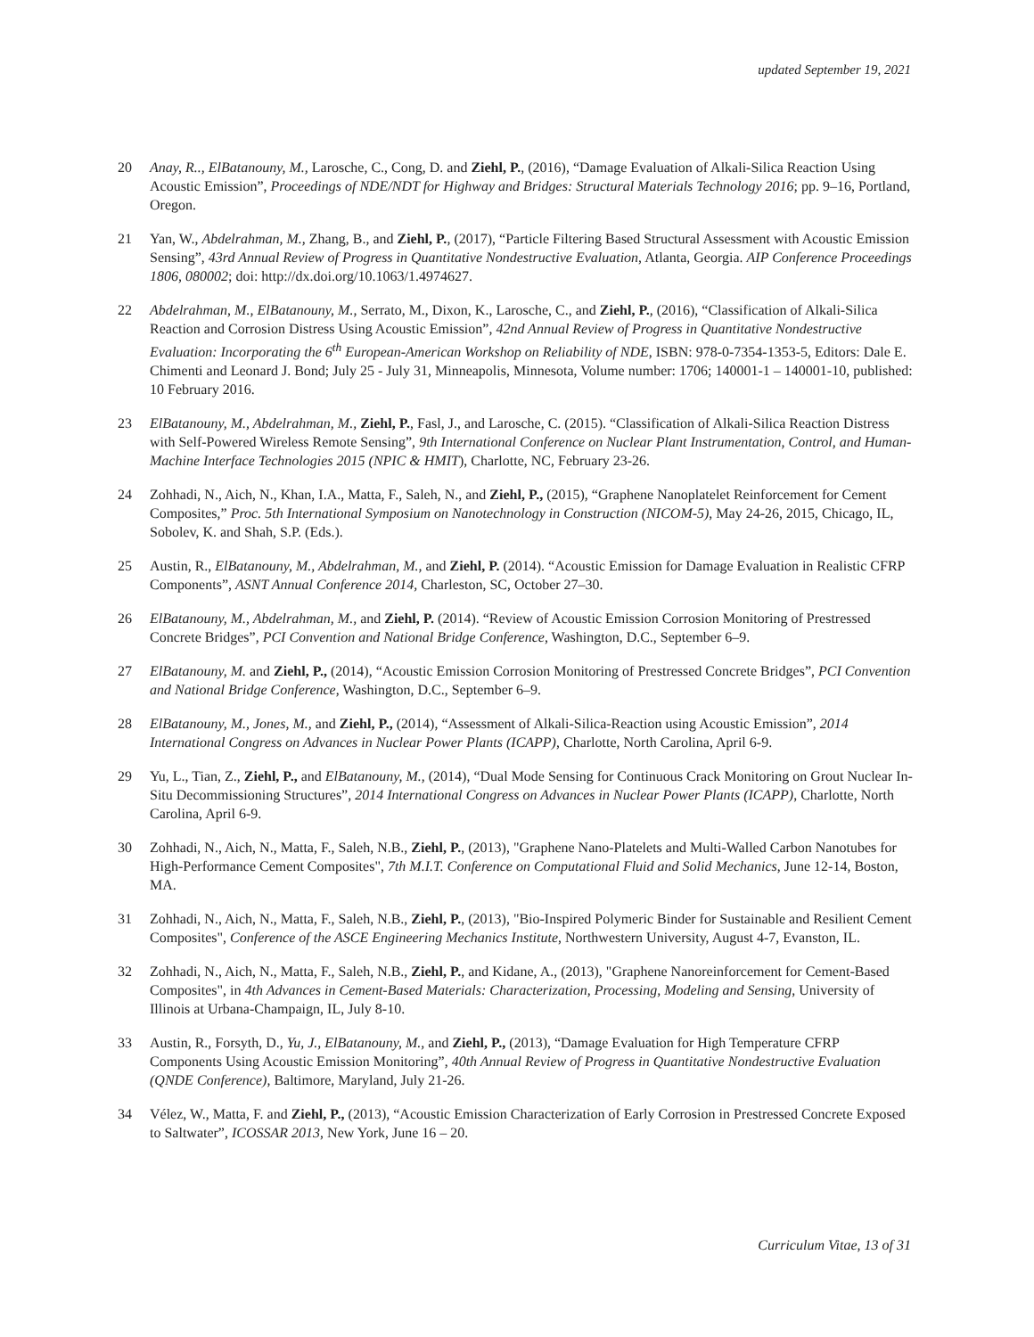updated September 19, 2021
20 Anay, R.., ElBatanouny, M., Larosche, C., Cong, D. and Ziehl, P., (2016), “Damage Evaluation of Alkali-Silica Reaction Using Acoustic Emission”, Proceedings of NDE/NDT for Highway and Bridges: Structural Materials Technology 2016; pp. 9–16, Portland, Oregon.
21 Yan, W., Abdelrahman, M., Zhang, B., and Ziehl, P., (2017), “Particle Filtering Based Structural Assessment with Acoustic Emission Sensing”, 43rd Annual Review of Progress in Quantitative Nondestructive Evaluation, Atlanta, Georgia. AIP Conference Proceedings 1806, 080002; doi: http://dx.doi.org/10.1063/1.4974627.
22 Abdelrahman, M., ElBatanouny, M., Serrato, M., Dixon, K., Larosche, C., and Ziehl, P., (2016), “Classification of Alkali-Silica Reaction and Corrosion Distress Using Acoustic Emission”, 42nd Annual Review of Progress in Quantitative Nondestructive Evaluation: Incorporating the 6<sup>th</sup> European-American Workshop on Reliability of NDE, ISBN: 978-0-7354-1353-5, Editors: Dale E. Chimenti and Leonard J. Bond; July 25 - July 31, Minneapolis, Minnesota, Volume number: 1706; 140001-1 – 140001-10, published: 10 February 2016.
23 ElBatanouny, M., Abdelrahman, M., Ziehl, P., Fasl, J., and Larosche, C. (2015). “Classification of Alkali-Silica Reaction Distress with Self-Powered Wireless Remote Sensing”, 9th International Conference on Nuclear Plant Instrumentation, Control, and Human-Machine Interface Technologies 2015 (NPIC & HMIT), Charlotte, NC, February 23-26.
24 Zohhadi, N., Aich, N., Khan, I.A., Matta, F., Saleh, N., and Ziehl, P., (2015), “Graphene Nanoplatelet Reinforcement for Cement Composites,” Proc. 5th International Symposium on Nanotechnology in Construction (NICOM-5), May 24-26, 2015, Chicago, IL, Sobolev, K. and Shah, S.P. (Eds.).
25 Austin, R., ElBatanouny, M., Abdelrahman, M., and Ziehl, P. (2014). “Acoustic Emission for Damage Evaluation in Realistic CFRP Components”, ASNT Annual Conference 2014, Charleston, SC, October 27–30.
26 ElBatanouny, M., Abdelrahman, M., and Ziehl, P. (2014). “Review of Acoustic Emission Corrosion Monitoring of Prestressed Concrete Bridges”, PCI Convention and National Bridge Conference, Washington, D.C., September 6–9.
27 ElBatanouny, M. and Ziehl, P., (2014), “Acoustic Emission Corrosion Monitoring of Prestressed Concrete Bridges”, PCI Convention and National Bridge Conference, Washington, D.C., September 6–9.
28 ElBatanouny, M., Jones, M., and Ziehl, P., (2014), “Assessment of Alkali-Silica-Reaction using Acoustic Emission”, 2014 International Congress on Advances in Nuclear Power Plants (ICAPP), Charlotte, North Carolina, April 6-9.
29 Yu, L., Tian, Z., Ziehl, P., and ElBatanouny, M., (2014), “Dual Mode Sensing for Continuous Crack Monitoring on Grout Nuclear In-Situ Decommissioning Structures”, 2014 International Congress on Advances in Nuclear Power Plants (ICAPP), Charlotte, North Carolina, April 6-9.
30 Zohhadi, N., Aich, N., Matta, F., Saleh, N.B., Ziehl, P., (2013), "Graphene Nano-Platelets and Multi-Walled Carbon Nanotubes for High-Performance Cement Composites", 7th M.I.T. Conference on Computational Fluid and Solid Mechanics, June 12-14, Boston, MA.
31 Zohhadi, N., Aich, N., Matta, F., Saleh, N.B., Ziehl, P., (2013), "Bio-Inspired Polymeric Binder for Sustainable and Resilient Cement Composites", Conference of the ASCE Engineering Mechanics Institute, Northwestern University, August 4-7, Evanston, IL.
32 Zohhadi, N., Aich, N., Matta, F., Saleh, N.B., Ziehl, P., and Kidane, A., (2013), "Graphene Nanoreinforcement for Cement-Based Composites", in 4th Advances in Cement-Based Materials: Characterization, Processing, Modeling and Sensing, University of Illinois at Urbana-Champaign, IL, July 8-10.
33 Austin, R., Forsyth, D., Yu, J., ElBatanouny, M., and Ziehl, P., (2013), “Damage Evaluation for High Temperature CFRP Components Using Acoustic Emission Monitoring”, 40th Annual Review of Progress in Quantitative Nondestructive Evaluation (QNDE Conference), Baltimore, Maryland, July 21-26.
34 Vélez, W., Matta, F. and Ziehl, P., (2013), “Acoustic Emission Characterization of Early Corrosion in Prestressed Concrete Exposed to Saltwater”, ICOSSAR 2013, New York, June 16 – 20.
Curriculum Vitae, 13 of 31